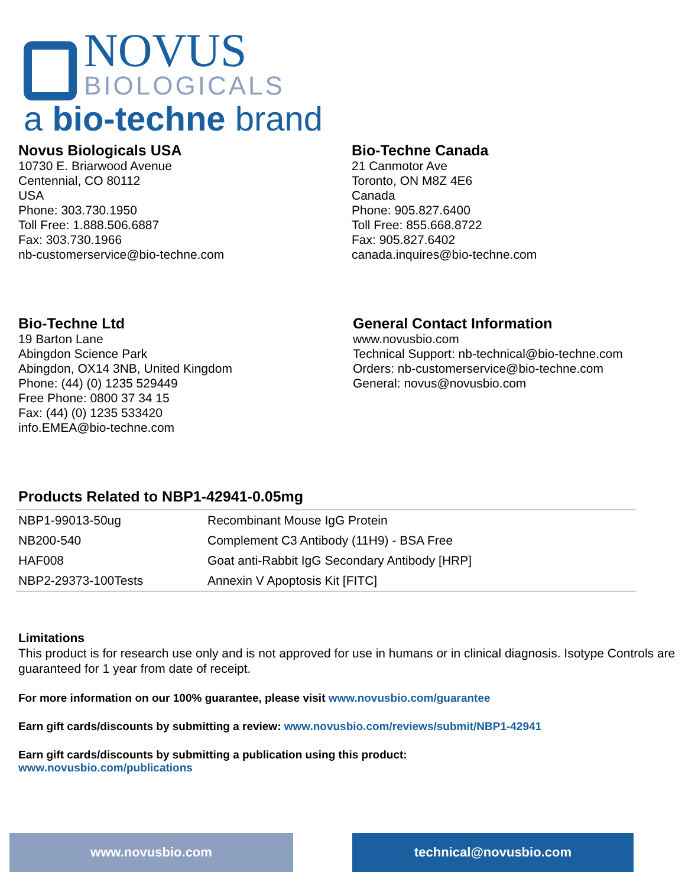NOVUS
BIOLOGICALS
a bio-techne brand
Novus Biologicals USA
10730 E. Briarwood Avenue
Centennial, CO 80112
USA
Phone: 303.730.1950
Toll Free: 1.888.506.6887
Fax: 303.730.1966
nb-customerservice@bio-techne.com
Bio-Techne Canada
21 Canmotor Ave
Toronto, ON M8Z 4E6
Canada
Phone: 905.827.6400
Toll Free: 855.668.8722
Fax: 905.827.6402
canada.inquires@bio-techne.com
Bio-Techne Ltd
19 Barton Lane
Abingdon Science Park
Abingdon, OX14 3NB, United Kingdom
Phone: (44) (0) 1235 529449
Free Phone: 0800 37 34 15
Fax: (44) (0) 1235 533420
info.EMEA@bio-techne.com
General Contact Information
www.novusbio.com
Technical Support: nb-technical@bio-techne.com
Orders: nb-customerservice@bio-techne.com
General: novus@novusbio.com
Products Related to NBP1-42941-0.05mg
| NBP1-99013-50ug | Recombinant Mouse IgG Protein |
| NB200-540 | Complement C3 Antibody (11H9) - BSA Free |
| HAF008 | Goat anti-Rabbit IgG Secondary Antibody [HRP] |
| NBP2-29373-100Tests | Annexin V Apoptosis Kit [FITC] |
Limitations
This product is for research use only and is not approved for use in humans or in clinical diagnosis. Isotype Controls are guaranteed for 1 year from date of receipt.
For more information on our 100% guarantee, please visit www.novusbio.com/guarantee
Earn gift cards/discounts by submitting a review: www.novusbio.com/reviews/submit/NBP1-42941
Earn gift cards/discounts by submitting a publication using this product:
www.novusbio.com/publications
www.novusbio.com technical@novusbio.com